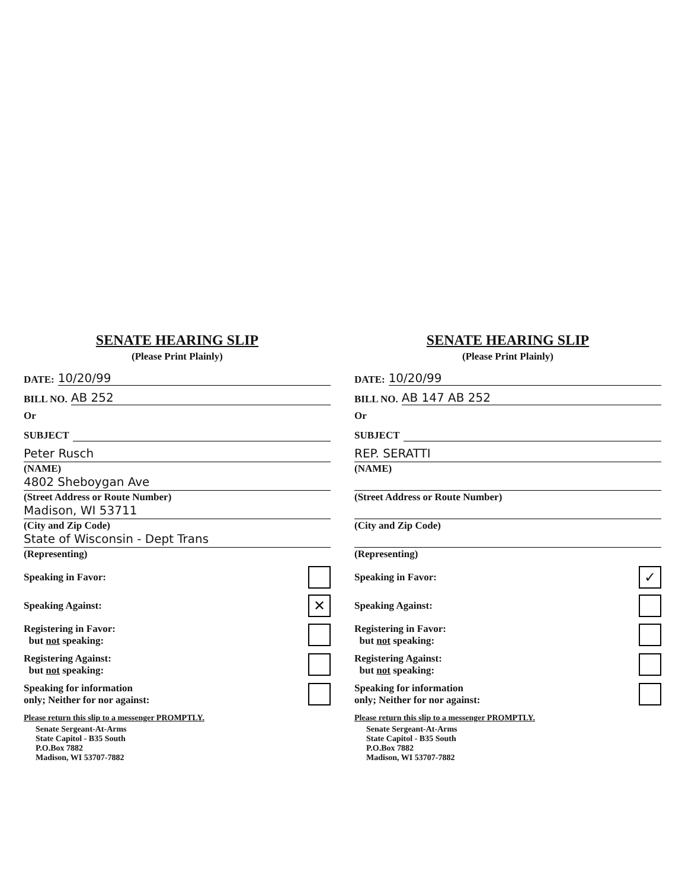SENATE HEARING SLIP
(Please Print Plainly)
DATE: 10/20/99
BILL NO. AB 252
Or
SUBJECT
Peter Rusch
(NAME)
4802 Sheboygan Ave
(Street Address or Route Number)
Madison, WI 53711
(City and Zip Code)
State of Wisconsin - Dept Trans
(Representing)
Speaking in Favor:
Speaking Against: ✕
Registering in Favor:
but not speaking:
Registering Against:
but not speaking:
Speaking for information
only; Neither for nor against:
Please return this slip to a messenger PROMPTLY.
Senate Sergeant-At-Arms
State Capitol - B35 South
P.O.Box 7882
Madison, WI 53707-7882
SENATE HEARING SLIP
(Please Print Plainly)
DATE: 10/20/99
BILL NO. AB 147 AB 252
Or
SUBJECT
REP. SERATTI
(NAME)
(Street Address or Route Number)
(City and Zip Code)
(Representing)
Speaking in Favor: ✓
Speaking Against:
Registering in Favor:
but not speaking:
Registering Against:
but not speaking:
Speaking for information
only; Neither for nor against:
Please return this slip to a messenger PROMPTLY.
Senate Sergeant-At-Arms
State Capitol - B35 South
P.O.Box 7882
Madison, WI 53707-7882